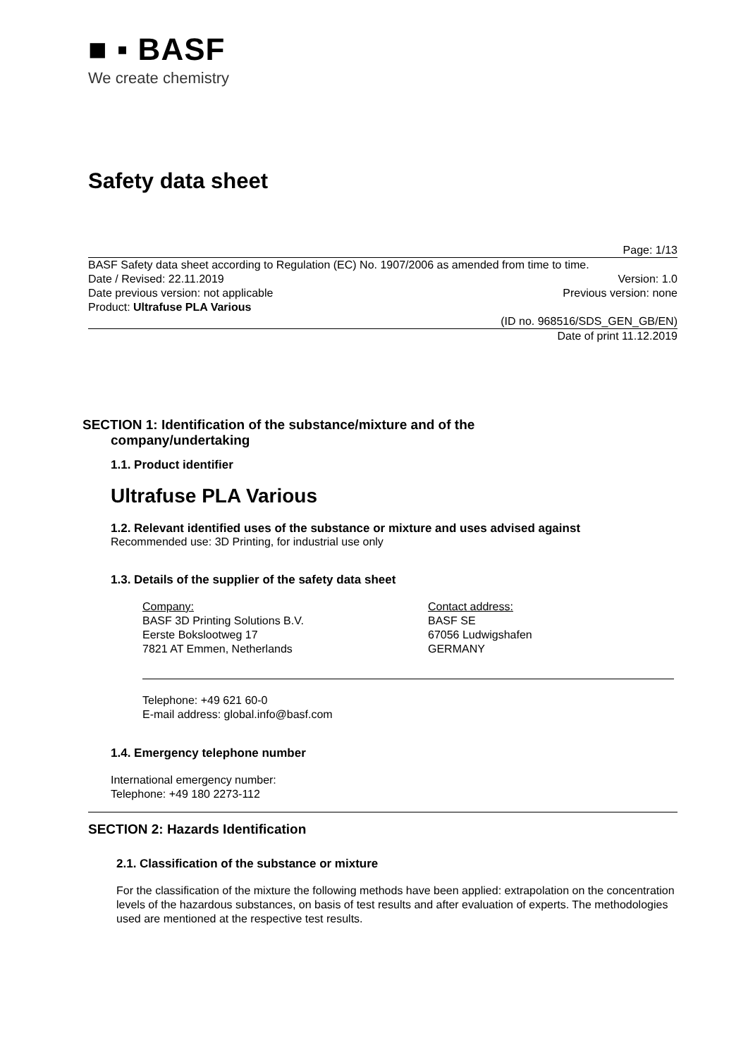■ ▪ BASF
We create chemistry
Safety data sheet
Page: 1/13
BASF Safety data sheet according to Regulation (EC) No. 1907/2006 as amended from time to time.
Date / Revised: 22.11.2019 Version: 1.0
Date previous version: not applicable Previous version: none
Product: Ultrafuse PLA Various
(ID no. 968516/SDS_GEN_GB/EN)
Date of print 11.12.2019
SECTION 1: Identification of the substance/mixture and of the
company/undertaking
1.1. Product identifier
Ultrafuse PLA Various
1.2. Relevant identified uses of the substance or mixture and uses advised against
Recommended use: 3D Printing, for industrial use only
1.3. Details of the supplier of the safety data sheet
Company:
BASF 3D Printing Solutions B.V.
Eerste Bokslootweg 17
7821 AT Emmen, Netherlands
Contact address:
BASF SE
67056 Ludwigshafen
GERMANY
Telephone: +49 621 60-0
E-mail address: global.info@basf.com
1.4. Emergency telephone number
International emergency number:
Telephone: +49 180 2273-112
SECTION 2: Hazards Identification
2.1. Classification of the substance or mixture
For the classification of the mixture the following methods have been applied: extrapolation on the concentration levels of the hazardous substances, on basis of test results and after evaluation of experts. The methodologies used are mentioned at the respective test results.